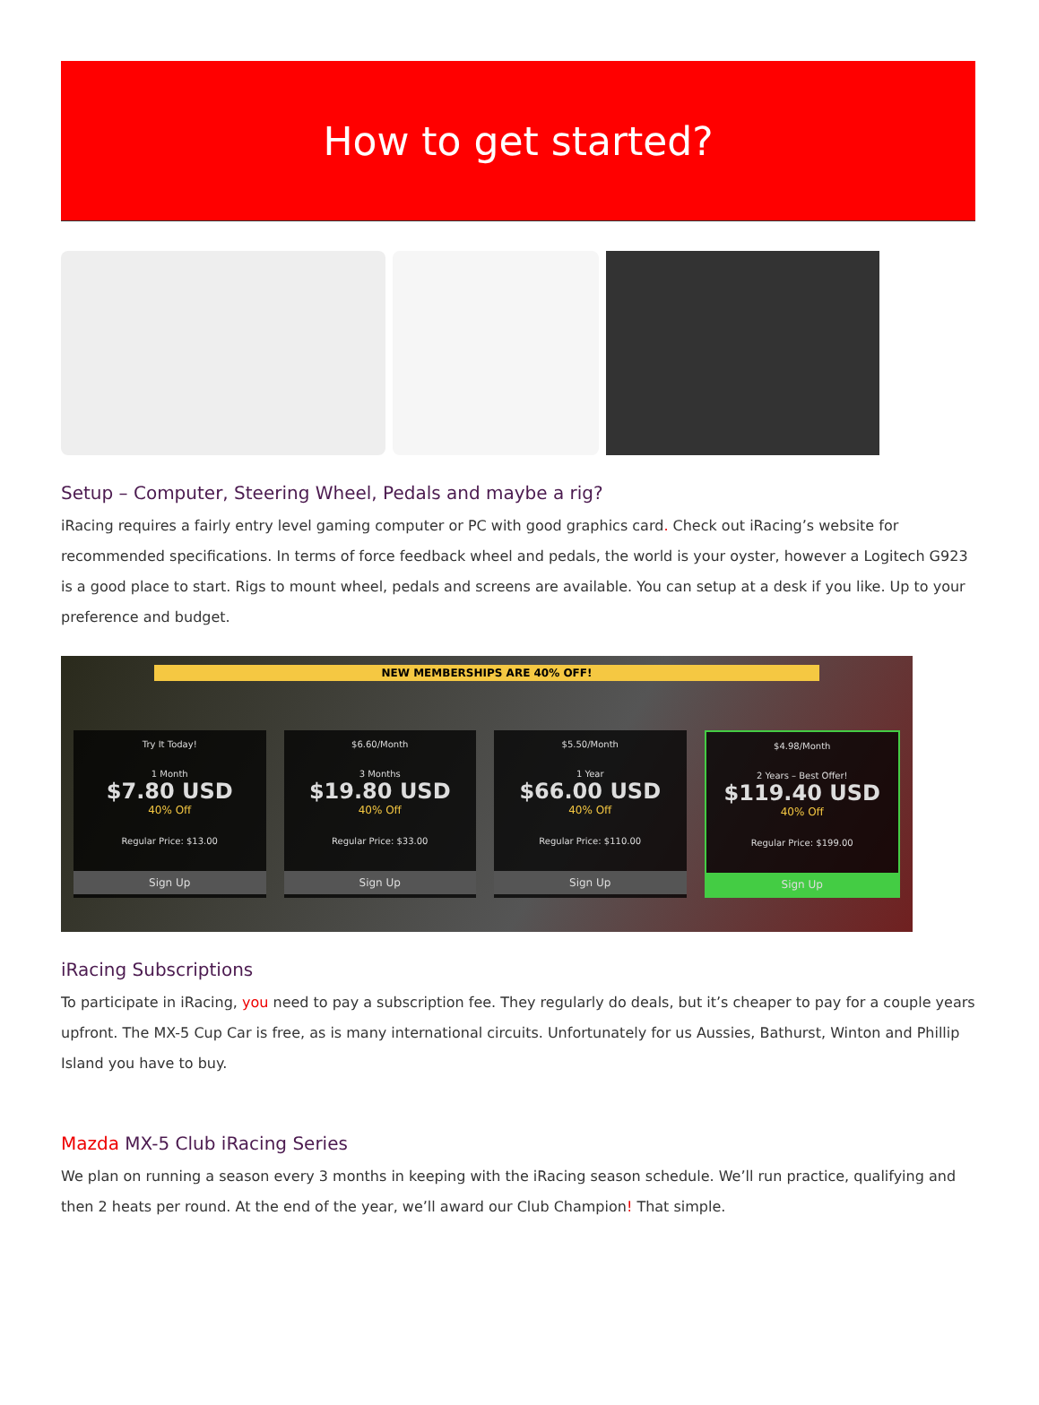How to get started?
Setup – Computer, Steering Wheel, Pedals and maybe a rig?
iRacing requires a fairly entry level gaming computer or PC with good graphics card. Check out iRacing’s website for recommended specifications. In terms of force feedback wheel and pedals, the world is your oyster, however a Logitech G923 is a good place to start. Rigs to mount wheel, pedals and screens are available. You can setup at a desk if you like. Up to your preference and budget.
NEW MEMBERSHIPS ARE 40% OFF!
Try It Today!
1 Month
$7.80 USD
40% Off
Regular Price: $13.00
Sign Up
$6.60/Month
3 Months
$19.80 USD
40% Off
Regular Price: $33.00
Sign Up
$5.50/Month
1 Year
$66.00 USD
40% Off
Regular Price: $110.00
Sign Up
$4.98/Month
2 Years – Best Offer!
$119.40 USD
40% Off
Regular Price: $199.00
Sign Up
iRacing Subscriptions
To participate in iRacing, you need to pay a subscription fee. They regularly do deals, but it’s cheaper to pay for a couple years upfront. The MX-5 Cup Car is free, as is many international circuits. Unfortunately for us Aussies, Bathurst, Winton and Phillip Island you have to buy.
Mazda MX-5 Club iRacing Series
We plan on running a season every 3 months in keeping with the iRacing season schedule. We’ll run practice, qualifying and then 2 heats per round. At the end of the year, we’ll award our Club Champion! That simple.